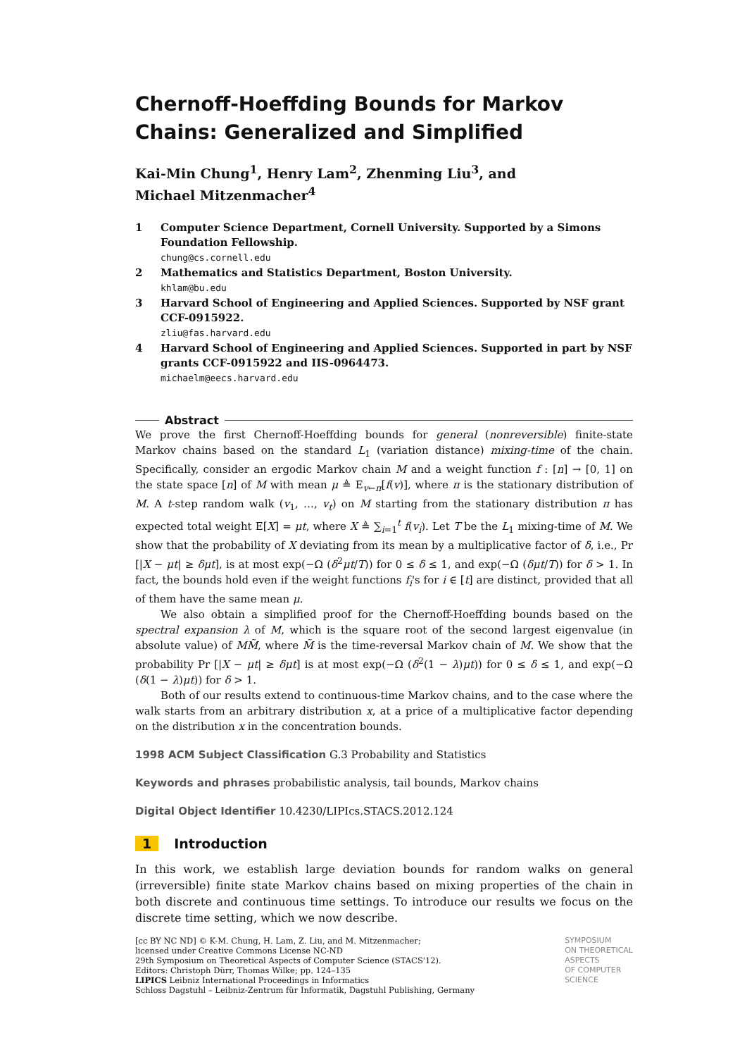Chernoff-Hoeffding Bounds for Markov Chains: Generalized and Simplified
Kai-Min Chung<sup>1</sup>, Henry Lam<sup>2</sup>, Zhenming Liu<sup>3</sup>, and
Michael Mitzenmacher<sup>4</sup>
1 Computer Science Department, Cornell University. Supported by a Simons Foundation Fellowship.
chung@cs.cornell.edu
2 Mathematics and Statistics Department, Boston University.
khlam@bu.edu
3 Harvard School of Engineering and Applied Sciences. Supported by NSF grant CCF-0915922.
zliu@fas.harvard.edu
4 Harvard School of Engineering and Applied Sciences. Supported in part by NSF grants CCF-0915922 and IIS-0964473.
michaelm@eecs.harvard.edu
Abstract
We prove the first Chernoff-Hoeffding bounds for general (nonreversible) finite-state Markov chains based on the standard L<sub>1</sub> (variation distance) mixing-time of the chain. Specifically, consider an ergodic Markov chain M and a weight function f : [n] → [0, 1] on the state space [n] of M with mean μ ≜ E<sub>v←π</sub>[f(v)], where π is the stationary distribution of M. A t-step random walk (v<sub>1</sub>, …, v<sub>t</sub>) on M starting from the stationary distribution π has expected total weight E[X] = μt, where X ≜ ∑<sub>i=1</sub><sup>t</sup> f(v<sub>i</sub>). Let T be the L<sub>1</sub> mixing-time of M. We show that the probability of X deviating from its mean by a multiplicative factor of δ, i.e., Pr [|X − μt| ≥ δμt], is at most exp(−Ω (δ<sup>2</sup>μt/T)) for 0 ≤ δ ≤ 1, and exp(−Ω (δμt/T)) for δ > 1. In fact, the bounds hold even if the weight functions f<sub>i</sub>'s for i ∈ [t] are distinct, provided that all of them have the same mean μ.
We also obtain a simplified proof for the Chernoff-Hoeffding bounds based on the spectral expansion λ of M, which is the square root of the second largest eigenvalue (in absolute value) of MM̃, where M̃ is the time-reversal Markov chain of M. We show that the probability Pr [|X − μt| ≥ δμt] is at most exp(−Ω (δ<sup>2</sup>(1 − λ)μt)) for 0 ≤ δ ≤ 1, and exp(−Ω (δ(1 − λ)μt)) for δ > 1.
Both of our results extend to continuous-time Markov chains, and to the case where the walk starts from an arbitrary distribution x, at a price of a multiplicative factor depending on the distribution x in the concentration bounds.
1998 ACM Subject Classification G.3 Probability and Statistics
Keywords and phrases probabilistic analysis, tail bounds, Markov chains
Digital Object Identifier 10.4230/LIPIcs.STACS.2012.124
1 Introduction
In this work, we establish large deviation bounds for random walks on general (irreversible) finite state Markov chains based on mixing properties of the chain in both discrete and continuous time settings. To introduce our results we focus on the discrete time setting, which we now describe.
[cc BY NC ND] © K-M. Chung, H. Lam, Z. Liu, and M. Mitzenmacher;
licensed under Creative Commons License NC-ND
29th Symposium on Theoretical Aspects of Computer Science (STACS'12).
Editors: Christoph Dürr, Thomas Wilke; pp. 124–135
LIPICS Leibniz International Proceedings in Informatics
Schloss Dagstuhl – Leibniz-Zentrum für Informatik, Dagstuhl Publishing, Germany
SYMPOSIUM
ON THEORETICAL
ASPECTS
OF COMPUTER
SCIENCE